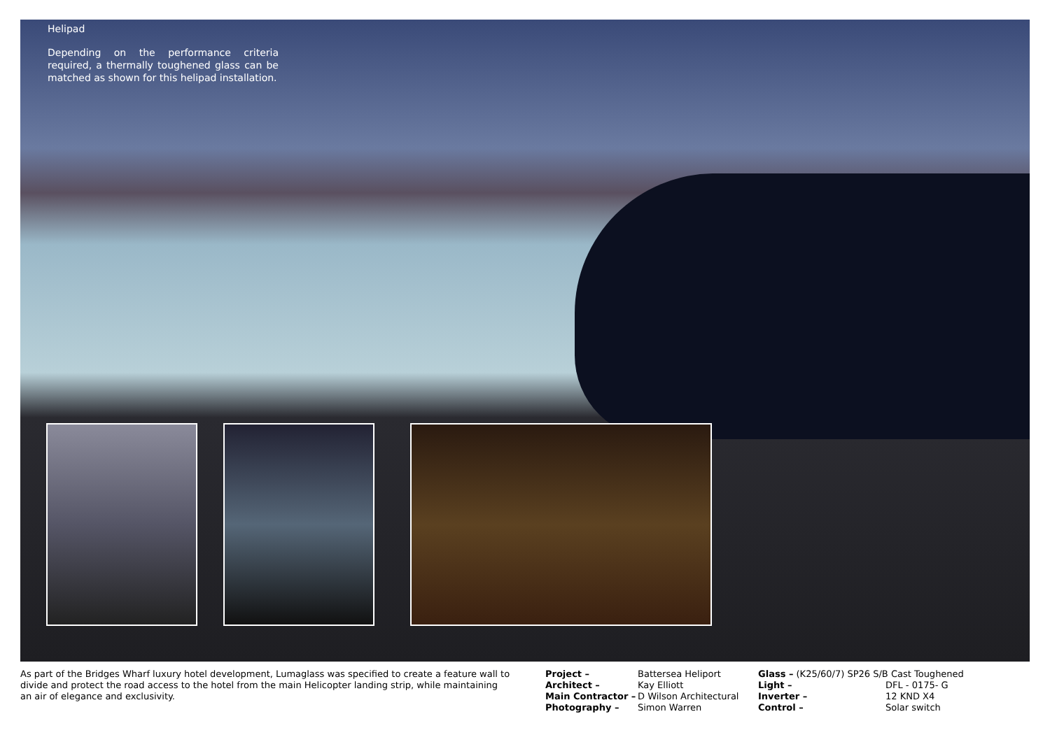Helipad
Depending on the performance criteria required, a thermally toughened glass can be matched as shown for this helipad installation.
As part of the Bridges Wharf luxury hotel development, Lumaglass was specified to create a feature wall to divide and protect the road access to the hotel from the main Helicopter landing strip, while maintaining an air of elegance and exclusivity.
Project –
Architect –
Main Contractor –
Photography –
Battersea Heliport
Kay Elliott
D Wilson Architectural
Simon Warren
Glass – (K25/60/7) SP26 S/B Cast Toughened
Light –
Inverter –
Control –
DFL - 0175- G
12 KND X4
Solar switch